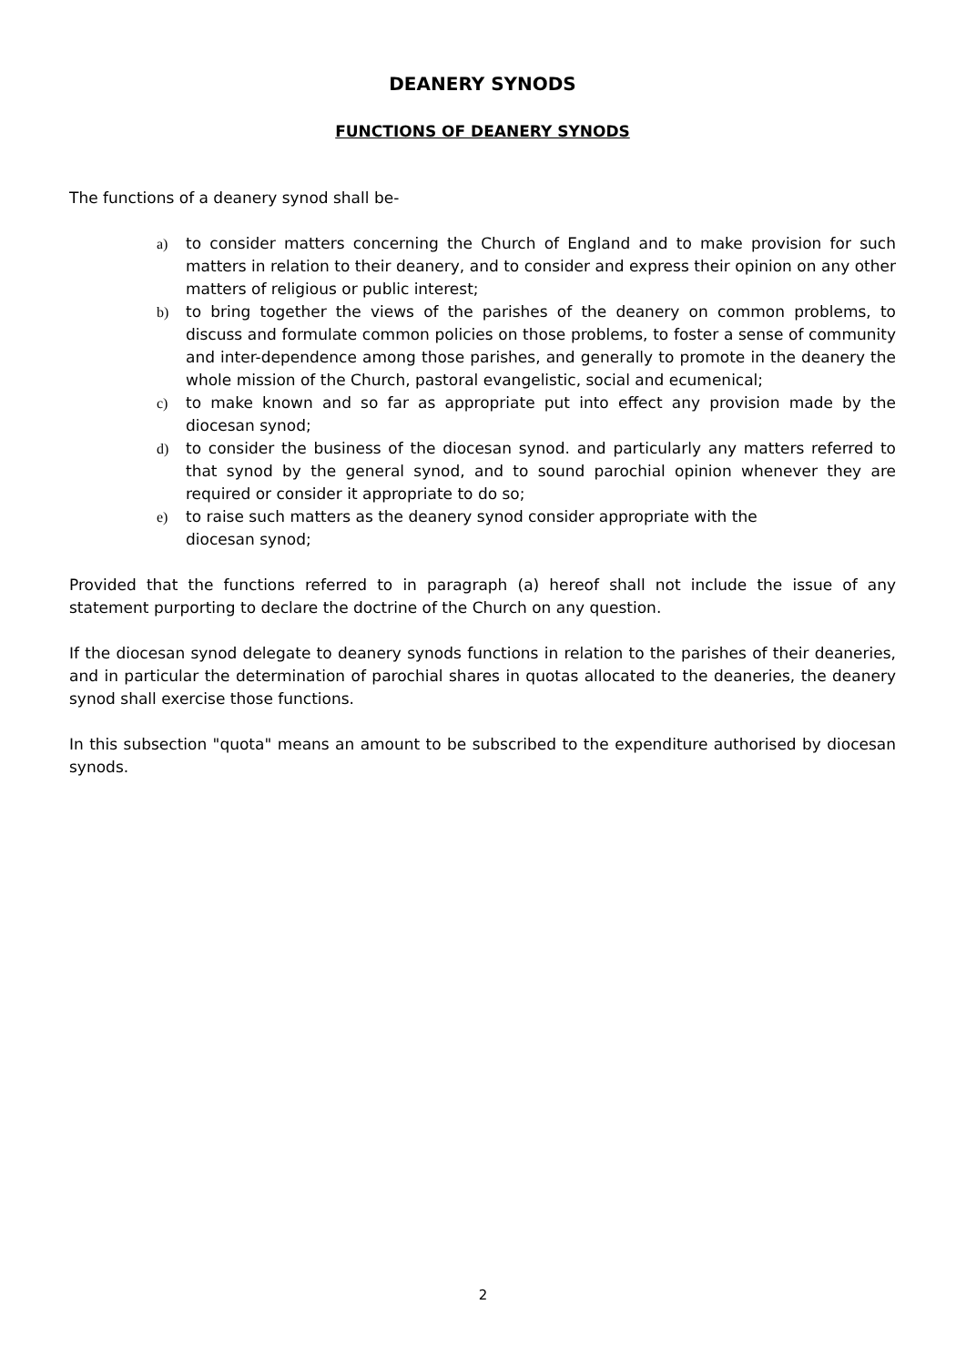DEANERY SYNODS
FUNCTIONS OF DEANERY SYNODS
The functions of a deanery synod shall be-
a) to consider matters concerning the Church of England and to make provision for such matters in relation to their deanery, and to consider and express their opinion on any other matters of religious or public interest;
b) to bring together the views of the parishes of the deanery on common problems, to discuss and formulate common policies on those problems, to foster a sense of community and inter-dependence among those parishes, and generally to promote in the deanery the whole mission of the Church, pastoral evangelistic, social and ecumenical;
c) to make known and so far as appropriate put into effect any provision made by the diocesan synod;
d) to consider the business of the diocesan synod. and particularly any matters referred to that synod by the general synod, and to sound parochial opinion whenever they are required or consider it appropriate to do so;
e) to raise such matters as the deanery synod consider appropriate with the
diocesan synod;
Provided that the functions referred to in paragraph (a) hereof shall not include the issue of any statement purporting to declare the doctrine of the Church on any question.
If the diocesan synod delegate to deanery synods functions in relation to the parishes of their deaneries, and in particular the determination of parochial shares in quotas allocated to the deaneries, the deanery synod shall exercise those functions.
In this subsection "quota" means an amount to be subscribed to the expenditure authorised by diocesan synods.
2